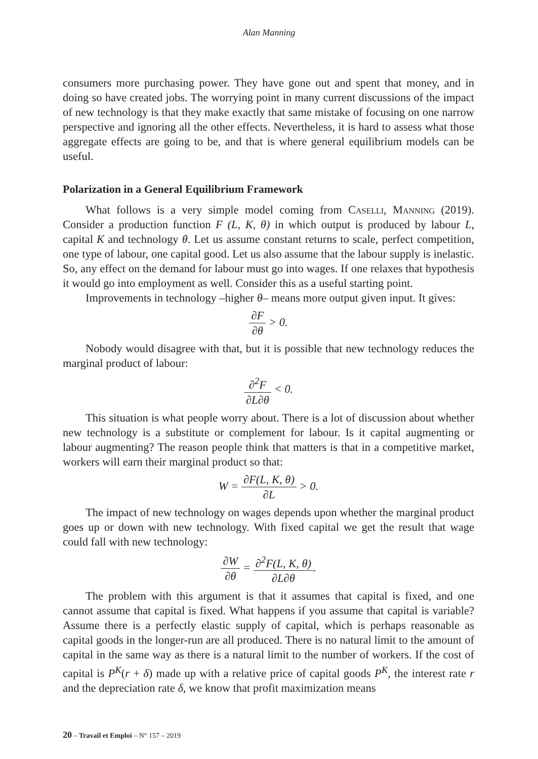Alan Manning
consumers more purchasing power. They have gone out and spent that money, and in doing so have created jobs. The worrying point in many current discussions of the impact of new technology is that they make exactly that same mistake of focusing on one narrow perspective and ignoring all the other effects. Nevertheless, it is hard to assess what those aggregate effects are going to be, and that is where general equilibrium models can be useful.
Polarization in a General Equilibrium Framework
What follows is a very simple model coming from Caselli, Manning (2019). Consider a production function F (L, K, θ) in which output is produced by labour L, capital K and technology θ. Let us assume constant returns to scale, perfect competition, one type of labour, one capital good. Let us also assume that the labour supply is inelastic. So, any effect on the demand for labour must go into wages. If one relaxes that hypothesis it would go into employment as well. Consider this as a useful starting point.
Improvements in technology –higher θ– means more output given input. It gives:
∂F ∂θ > 0.
Nobody would disagree with that, but it is possible that new technology reduces the marginal product of labour:
∂<sup>2</sup>F ∂L∂θ < 0.
This situation is what people worry about. There is a lot of discussion about whether new technology is a substitute or complement for labour. Is it capital augmenting or labour augmenting? The reason people think that matters is that in a competitive market, workers will earn their marginal product so that:
W = ∂F(L, K, θ) ∂L > 0.
The impact of new technology on wages depends upon whether the marginal product goes up or down with new technology. With fixed capital we get the result that wage could fall with new technology:
∂W ∂θ = ∂<sup>2</sup>F(L, K, θ) ∂L∂θ.
The problem with this argument is that it assumes that capital is fixed, and one cannot assume that capital is fixed. What happens if you assume that capital is variable? Assume there is a perfectly elastic supply of capital, which is perhaps reasonable as capital goods in the longer-run are all produced. There is no natural limit to the amount of capital in the same way as there is a natural limit to the number of workers. If the cost of capital is P<sup>K</sup>(r + δ) made up with a relative price of capital goods P<sup>K</sup>, the interest rate r and the depreciation rate δ, we know that profit maximization means
20 – Travail et Emploi – N° 157 – 2019